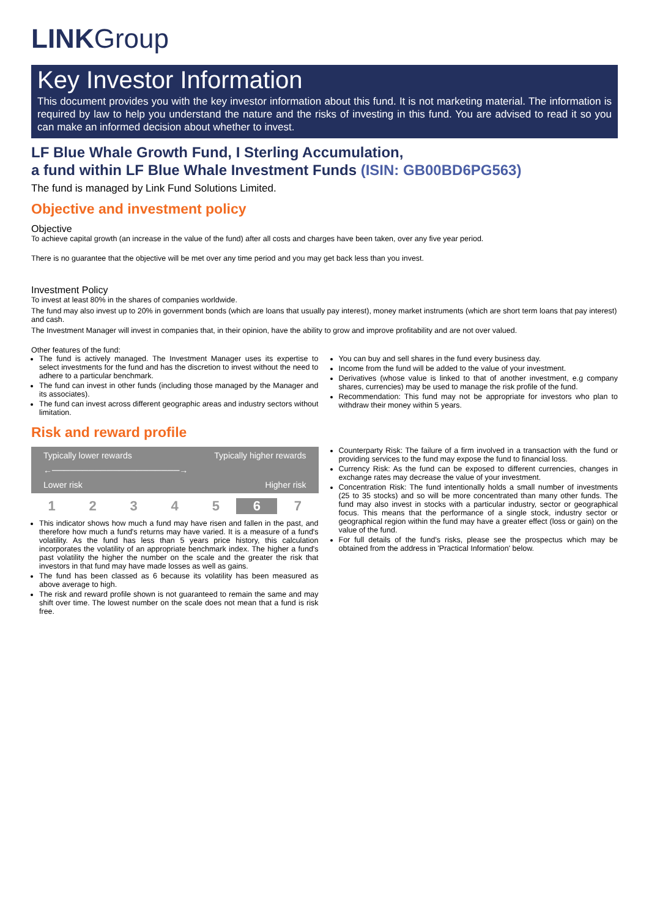LINK Group
Key Investor Information
This document provides you with the key investor information about this fund. It is not marketing material. The information is required by law to help you understand the nature and the risks of investing in this fund. You are advised to read it so you can make an informed decision about whether to invest.
LF Blue Whale Growth Fund, I Sterling Accumulation,
a fund within LF Blue Whale Investment Funds (ISIN: GB00BD6PG563)
The fund is managed by Link Fund Solutions Limited.
Objective and investment policy
Objective
To achieve capital growth (an increase in the value of the fund) after all costs and charges have been taken, over any five year period.
There is no guarantee that the objective will be met over any time period and you may get back less than you invest.
Investment Policy
To invest at least 80% in the shares of companies worldwide.
The fund may also invest up to 20% in government bonds (which are loans that usually pay interest), money market instruments (which are short term loans that pay interest) and cash.
The Investment Manager will invest in companies that, in their opinion, have the ability to grow and improve profitability and are not over valued.
Other features of the fund:
The fund is actively managed. The Investment Manager uses its expertise to select investments for the fund and has the discretion to invest without the need to adhere to a particular benchmark.
The fund can invest in other funds (including those managed by the Manager and its associates).
The fund can invest across different geographic areas and industry sectors without limitation.
You can buy and sell shares in the fund every business day.
Income from the fund will be added to the value of your investment.
Derivatives (whose value is linked to that of another investment, e.g company shares, currencies) may be used to manage the risk profile of the fund.
Recommendation: This fund may not be appropriate for investors who plan to withdraw their money within 5 years.
Risk and reward profile
Typically lower rewards Typically higher rewards
←─────────────────────→
Lower risk Higher risk
| 1 | 2 | 3 | 4 | 5 | 6 | 7 |
This indicator shows how much a fund may have risen and fallen in the past, and therefore how much a fund's returns may have varied. It is a measure of a fund's volatility. As the fund has less than 5 years price history, this calculation incorporates the volatility of an appropriate benchmark index. The higher a fund's past volatility the higher the number on the scale and the greater the risk that investors in that fund may have made losses as well as gains.
The fund has been classed as 6 because its volatility has been measured as above average to high.
The risk and reward profile shown is not guaranteed to remain the same and may shift over time. The lowest number on the scale does not mean that a fund is risk free.
Counterparty Risk: The failure of a firm involved in a transaction with the fund or providing services to the fund may expose the fund to financial loss.
Currency Risk: As the fund can be exposed to different currencies, changes in exchange rates may decrease the value of your investment.
Concentration Risk: The fund intentionally holds a small number of investments (25 to 35 stocks) and so will be more concentrated than many other funds. The fund may also invest in stocks with a particular industry, sector or geographical focus. This means that the performance of a single stock, industry sector or geographical region within the fund may have a greater effect (loss or gain) on the value of the fund.
For full details of the fund's risks, please see the prospectus which may be obtained from the address in 'Practical Information' below.